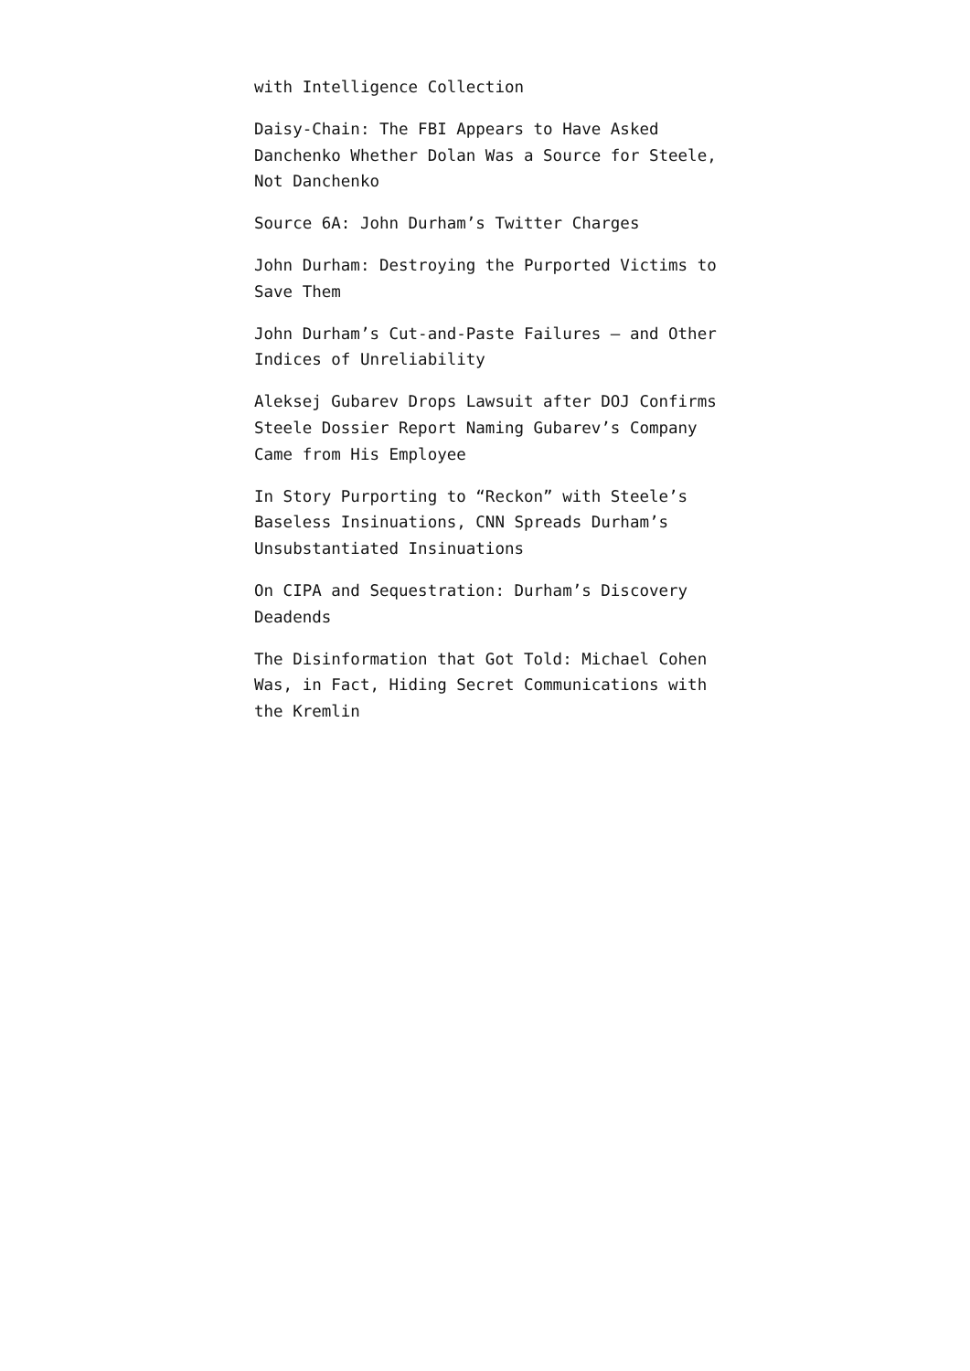with Intelligence Collection
Daisy-Chain: The FBI Appears to Have Asked Danchenko Whether Dolan Was a Source for Steele, Not Danchenko
Source 6A: John Durham’s Twitter Charges
John Durham: Destroying the Purported Victims to Save Them
John Durham’s Cut-and-Paste Failures — and Other Indices of Unreliability
Aleksej Gubarev Drops Lawsuit after DOJ Confirms Steele Dossier Report Naming Gubarev’s Company Came from His Employee
In Story Purporting to “Reckon” with Steele’s Baseless Insinuations, CNN Spreads Durham’s Unsubstantiated Insinuations
On CIPA and Sequestration: Durham’s Discovery Deadends
The Disinformation that Got Told: Michael Cohen Was, in Fact, Hiding Secret Communications with the Kremlin